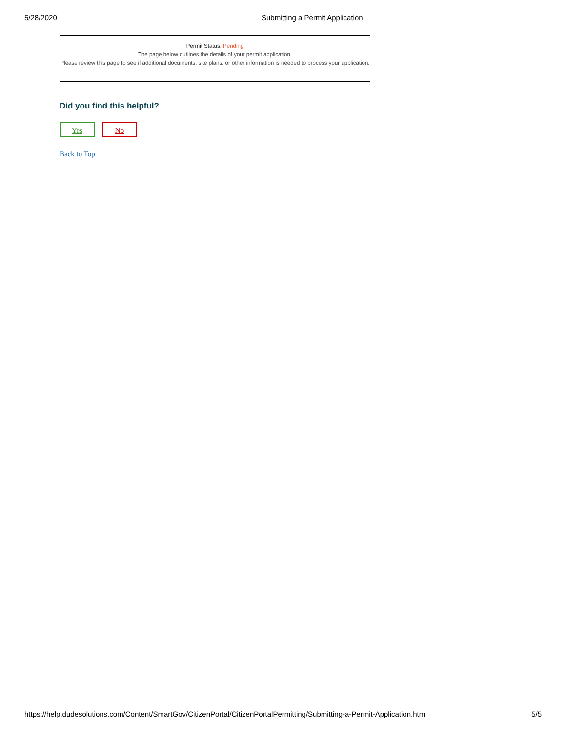5/28/2020 Submitting a Permit Application
Permit Status: Pending
The page below outlines the details of your permit application.
Please review this page to see if additional documents, site plans, or other information is needed to process your application.
Did you find this helpful?
Yes No
Back to Top
https://help.dudesolutions.com/Content/SmartGov/CitizenPortal/CitizenPortalPermitting/Submitting-a-Permit-Application.htm 5/5